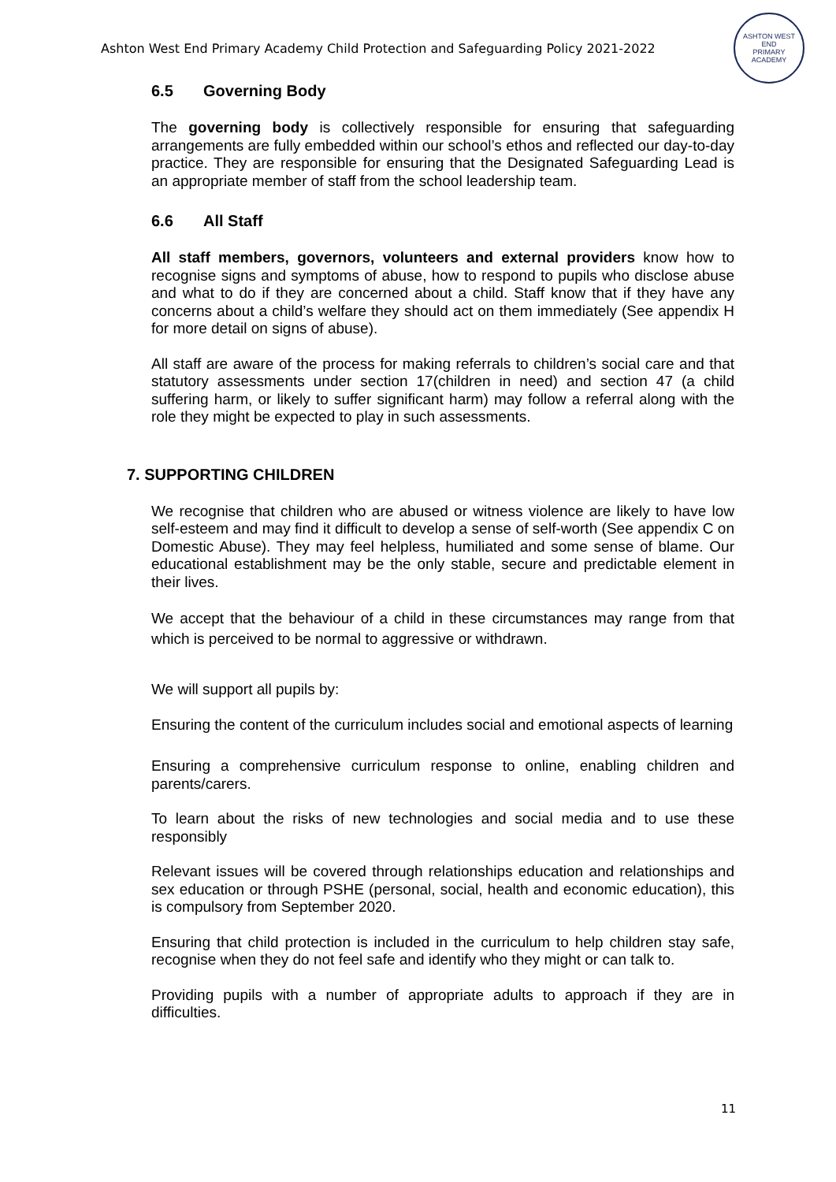Ashton West End Primary Academy Child Protection and Safeguarding Policy 2021-2022
ASHTON WEST END
PRIMARY ACADEMY
6.5 Governing Body
The governing body is collectively responsible for ensuring that safeguarding arrangements are fully embedded within our school’s ethos and reflected our day-to-day practice. They are responsible for ensuring that the Designated Safeguarding Lead is an appropriate member of staff from the school leadership team.
6.6 All Staff
All staff members, governors, volunteers and external providers know how to recognise signs and symptoms of abuse, how to respond to pupils who disclose abuse and what to do if they are concerned about a child. Staff know that if they have any concerns about a child’s welfare they should act on them immediately (See appendix H for more detail on signs of abuse).
All staff are aware of the process for making referrals to children’s social care and that statutory assessments under section 17(children in need) and section 47 (a child suffering harm, or likely to suffer significant harm) may follow a referral along with the role they might be expected to play in such assessments.
7. SUPPORTING CHILDREN
We recognise that children who are abused or witness violence are likely to have low self-esteem and may find it difficult to develop a sense of self-worth (See appendix C on Domestic Abuse). They may feel helpless, humiliated and some sense of blame. Our educational establishment may be the only stable, secure and predictable element in their lives.
We accept that the behaviour of a child in these circumstances may range from that which is perceived to be normal to aggressive or withdrawn.
We will support all pupils by:
Ensuring the content of the curriculum includes social and emotional aspects of learning
Ensuring a comprehensive curriculum response to online, enabling children and parents/carers.
To learn about the risks of new technologies and social media and to use these responsibly
Relevant issues will be covered through relationships education and relationships and sex education or through PSHE (personal, social, health and economic education), this is compulsory from September 2020.
Ensuring that child protection is included in the curriculum to help children stay safe, recognise when they do not feel safe and identify who they might or can talk to.
Providing pupils with a number of appropriate adults to approach if they are in difficulties.
11